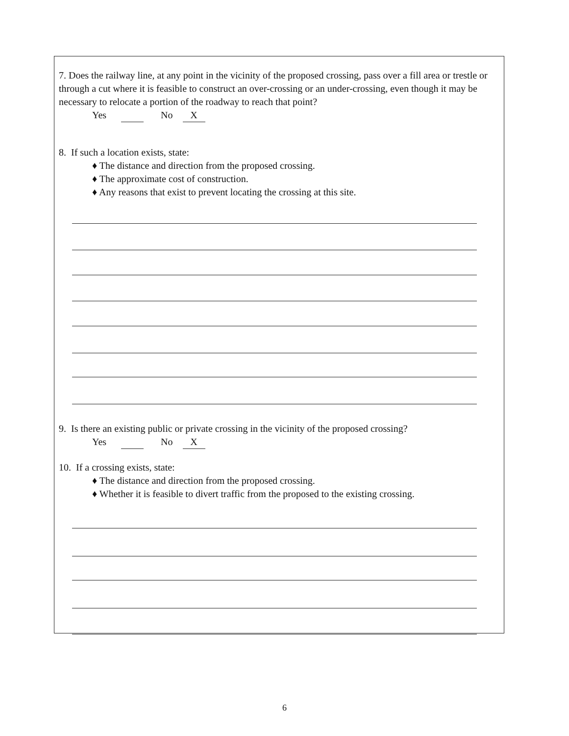7. Does the railway line, at any point in the vicinity of the proposed crossing, pass over a fill area or trestle or through a cut where it is feasible to construct an over-crossing or an under-crossing, even though it may be necessary to relocate a portion of the roadway to reach that point?
Yes No X
8. If such a location exists, state:
♦ The distance and direction from the proposed crossing.
♦ The approximate cost of construction.
♦ Any reasons that exist to prevent locating the crossing at this site.
9. Is there an existing public or private crossing in the vicinity of the proposed crossing?
Yes No X
10. If a crossing exists, state:
♦ The distance and direction from the proposed crossing.
♦ Whether it is feasible to divert traffic from the proposed to the existing crossing.
6